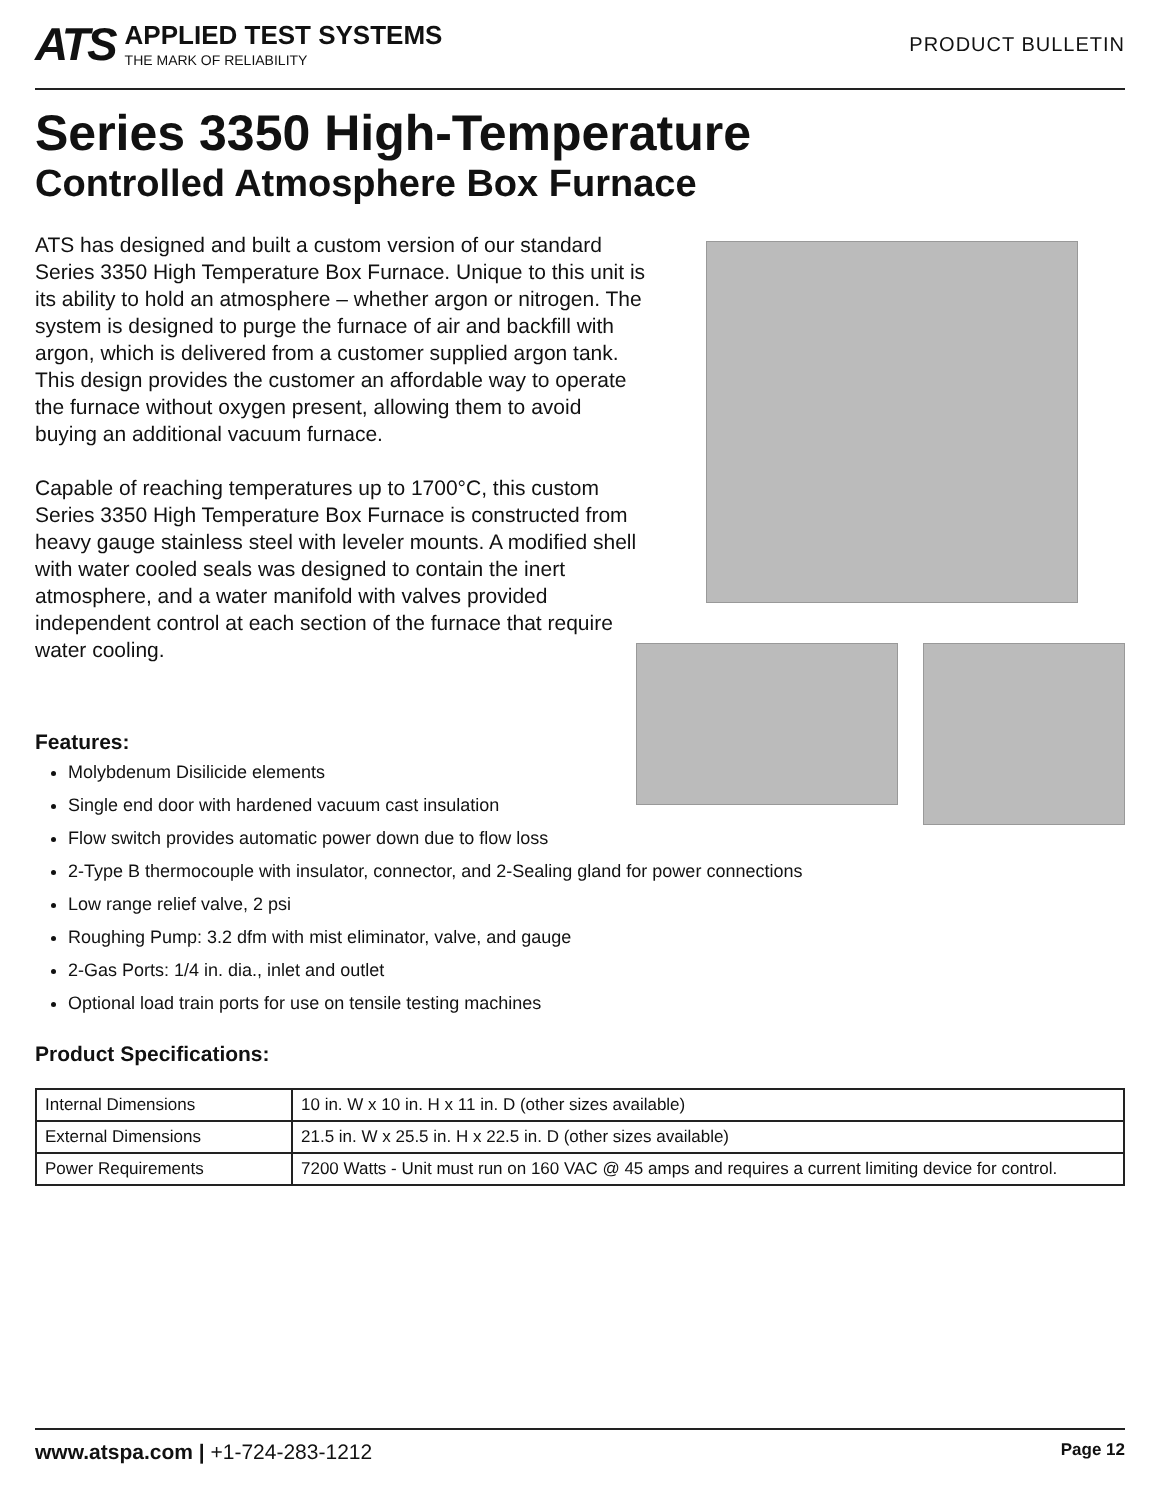ATS
APPLIED TEST SYSTEMS
THE MARK OF RELIABILITY
PRODUCT BULLETIN
Series 3350 High-Temperature
Controlled Atmosphere Box Furnace
ATS has designed and built a custom version of our standard Series 3350 High Temperature Box Furnace. Unique to this unit is its ability to hold an atmosphere – whether argon or nitrogen. The system is designed to purge the furnace of air and backfill with argon, which is delivered from a customer supplied argon tank. This design provides the customer an affordable way to operate the furnace without oxygen present, allowing them to avoid buying an additional vacuum furnace.
Capable of reaching temperatures up to 1700°C, this custom Series 3350 High Temperature Box Furnace is constructed from heavy gauge stainless steel with leveler mounts. A modified shell with water cooled seals was designed to contain the inert atmosphere, and a water manifold with valves provided independent control at each section of the furnace that require water cooling.
Features:
Molybdenum Disilicide elements
Single end door with hardened vacuum cast insulation
Flow switch provides automatic power down due to flow loss
2-Type B thermocouple with insulator, connector, and 2-Sealing gland for power connections
Low range relief valve, 2 psi
Roughing Pump: 3.2 dfm with mist eliminator, valve, and gauge
2-Gas Ports: 1/4 in. dia., inlet and outlet
Optional load train ports for use on tensile testing machines
Product Specifications:
| Internal Dimensions | 10 in. W x 10 in. H x 11 in. D (other sizes available) |
| External Dimensions | 21.5 in. W x 25.5 in. H x 22.5 in. D (other sizes available) |
| Power Requirements | 7200 Watts - Unit must run on 160 VAC @ 45 amps and requires a current limiting device for control. |
www.atspa.com | +1-724-283-1212
Page 12